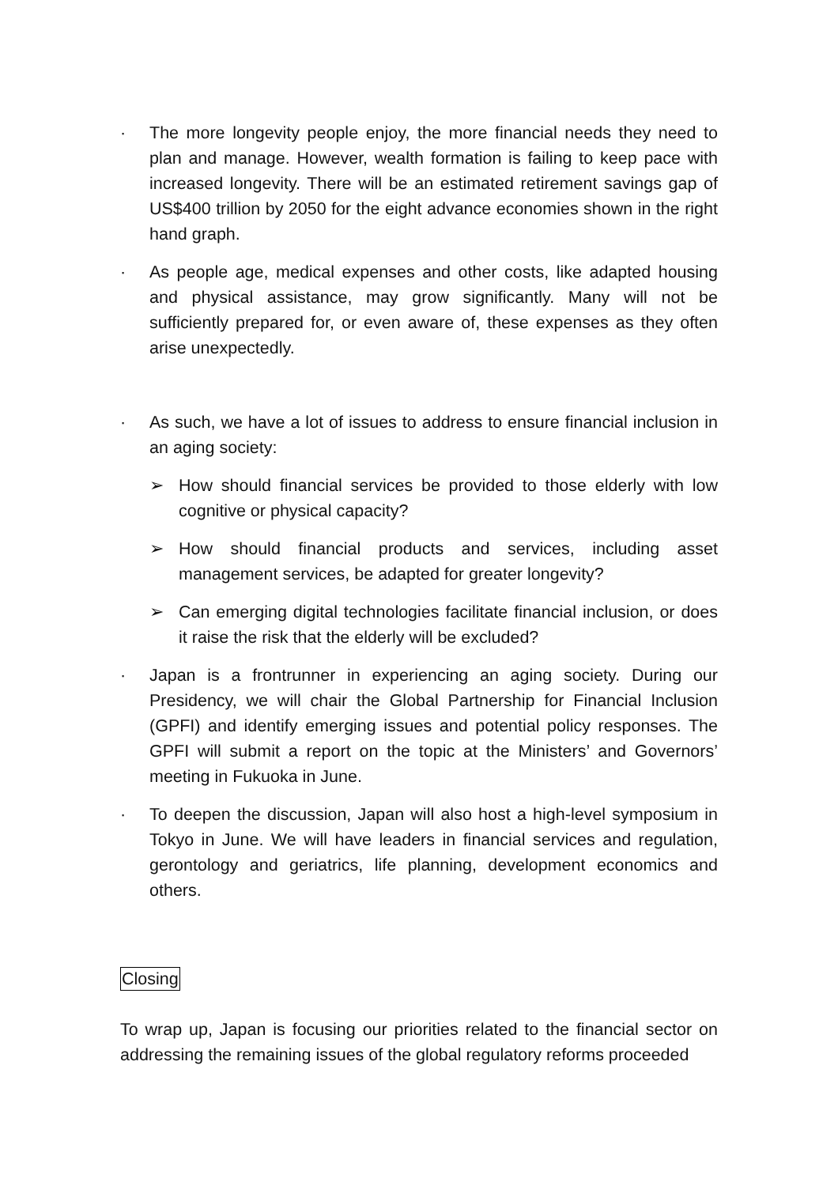· The more longevity people enjoy, the more financial needs they need to plan and manage. However, wealth formation is failing to keep pace with increased longevity. There will be an estimated retirement savings gap of US$400 trillion by 2050 for the eight advance economies shown in the right hand graph.
· As people age, medical expenses and other costs, like adapted housing and physical assistance, may grow significantly. Many will not be sufficiently prepared for, or even aware of, these expenses as they often arise unexpectedly.
· As such, we have a lot of issues to address to ensure financial inclusion in an aging society:
➢ How should financial services be provided to those elderly with low cognitive or physical capacity?
➢ How should financial products and services, including asset management services, be adapted for greater longevity?
➢ Can emerging digital technologies facilitate financial inclusion, or does it raise the risk that the elderly will be excluded?
· Japan is a frontrunner in experiencing an aging society. During our Presidency, we will chair the Global Partnership for Financial Inclusion (GPFI) and identify emerging issues and potential policy responses. The GPFI will submit a report on the topic at the Ministers’ and Governors’ meeting in Fukuoka in June.
· To deepen the discussion, Japan will also host a high-level symposium in Tokyo in June. We will have leaders in financial services and regulation, gerontology and geriatrics, life planning, development economics and others.
Closing
To wrap up, Japan is focusing our priorities related to the financial sector on addressing the remaining issues of the global regulatory reforms proceeded